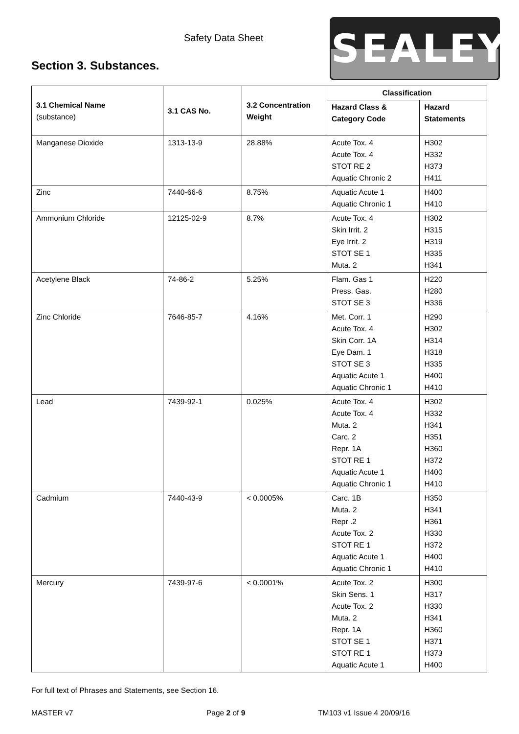Safety Data Sheet SEALEY
Section 3. Substances.
| 3.1 Chemical Name (substance) | 3.1 CAS No. | 3.2 Concentration Weight | Classification | |
| --- | --- | --- | --- | --- |
| | | | Hazard Class & Category Code | Hazard Statements |
| Manganese Dioxide | 1313-13-9 | 28.88% | Acute Tox. 4 Acute Tox. 4 STOT RE 2 Aquatic Chronic 2 | H302 H332 H373 H411 |
| Zinc | 7440-66-6 | 8.75% | Aquatic Acute 1 Aquatic Chronic 1 | H400 H410 |
| Ammonium Chloride | 12125-02-9 | 8.7% | Acute Tox. 4 Skin Irrit. 2 Eye Irrit. 2 STOT SE 1 Muta. 2 | H302 H315 H319 H335 H341 |
| Acetylene Black | 74-86-2 | 5.25% | Flam. Gas 1 Press. Gas. STOT SE 3 | H220 H280 H336 |
| Zinc Chloride | 7646-85-7 | 4.16% | Met. Corr. 1 Acute Tox. 4 Skin Corr. 1A Eye Dam. 1 STOT SE 3 Aquatic Acute 1 Aquatic Chronic 1 | H290 H302 H314 H318 H335 H400 H410 |
| Lead | 7439-92-1 | 0.025% | Acute Tox. 4 Acute Tox. 4 Muta. 2 Carc. 2 Repr. 1A STOT RE 1 Aquatic Acute 1 Aquatic Chronic 1 | H302 H332 H341 H351 H360 H372 H400 H410 |
| Cadmium | 7440-43-9 | < 0.0005% | Carc. 1B Muta. 2 Repr .2 Acute Tox. 2 STOT RE 1 Aquatic Acute 1 Aquatic Chronic 1 | H350 H341 H361 H330 H372 H400 H410 |
| Mercury | 7439-97-6 | < 0.0001% | Acute Tox. 2 Skin Sens. 1 Acute Tox. 2 Muta. 2 Repr. 1A STOT SE 1 STOT RE 1 Aquatic Acute 1 | H300 H317 H330 H341 H360 H371 H373 H400 |
For full text of Phrases and Statements, see Section 16.
MASTER v7 Page 2 of 9 TM103 v1 Issue 4 20/09/16